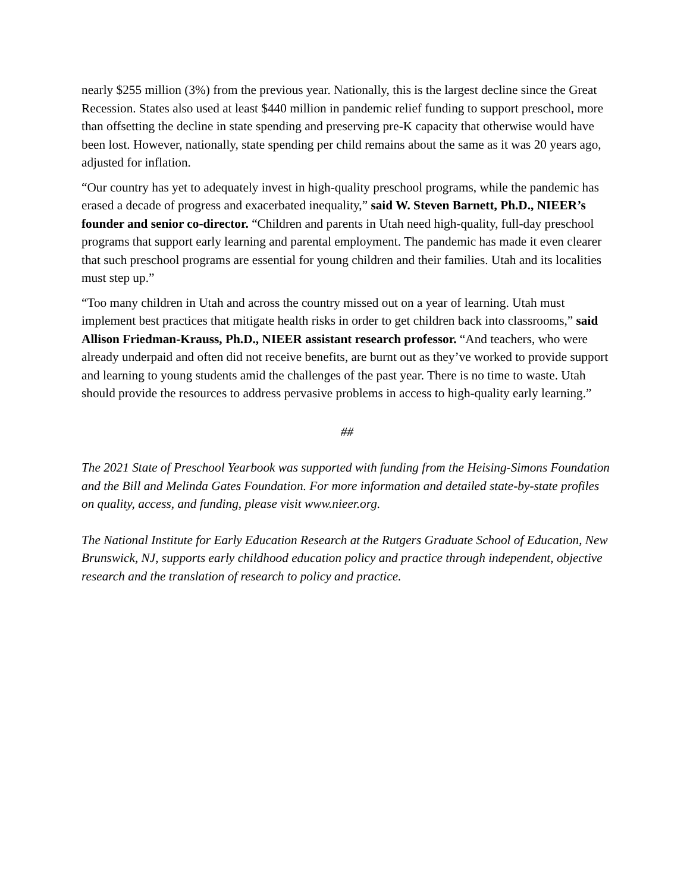nearly $255 million (3%) from the previous year. Nationally, this is the largest decline since the Great Recession. States also used at least $440 million in pandemic relief funding to support preschool, more than offsetting the decline in state spending and preserving pre-K capacity that otherwise would have been lost. However, nationally, state spending per child remains about the same as it was 20 years ago, adjusted for inflation.
“Our country has yet to adequately invest in high-quality preschool programs, while the pandemic has erased a decade of progress and exacerbated inequality,” said W. Steven Barnett, Ph.D., NIEER’s founder and senior co-director. “Children and parents in Utah need high-quality, full-day preschool programs that support early learning and parental employment. The pandemic has made it even clearer that such preschool programs are essential for young children and their families. Utah and its localities must step up.”
“Too many children in Utah and across the country missed out on a year of learning. Utah must implement best practices that mitigate health risks in order to get children back into classrooms,” said Allison Friedman-Krauss, Ph.D., NIEER assistant research professor. “And teachers, who were already underpaid and often did not receive benefits, are burnt out as they’ve worked to provide support and learning to young students amid the challenges of the past year. There is no time to waste. Utah should provide the resources to address pervasive problems in access to high-quality early learning.”
##
The 2021 State of Preschool Yearbook was supported with funding from the Heising-Simons Foundation and the Bill and Melinda Gates Foundation. For more information and detailed state-by-state profiles on quality, access, and funding, please visit www.nieer.org.
The National Institute for Early Education Research at the Rutgers Graduate School of Education, New Brunswick, NJ, supports early childhood education policy and practice through independent, objective research and the translation of research to policy and practice.